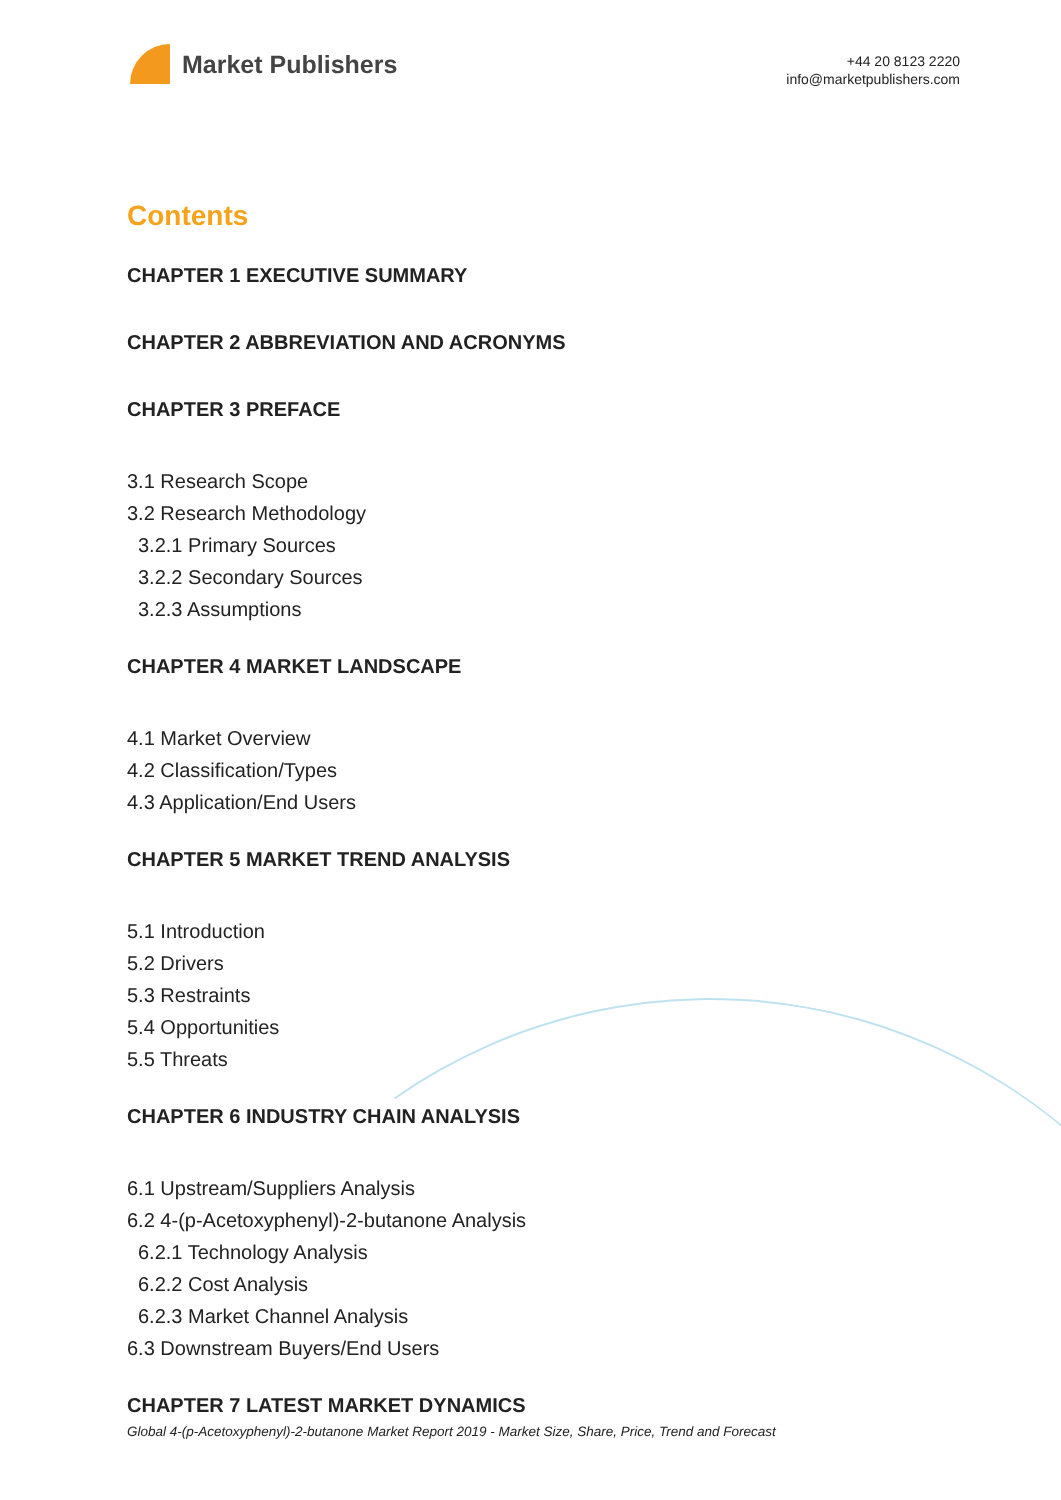Market Publishers
+44 20 8123 2220
info@marketpublishers.com
Contents
CHAPTER 1 EXECUTIVE SUMMARY
CHAPTER 2 ABBREVIATION AND ACRONYMS
CHAPTER 3 PREFACE
3.1 Research Scope
3.2 Research Methodology
3.2.1 Primary Sources
3.2.2 Secondary Sources
3.2.3 Assumptions
CHAPTER 4 MARKET LANDSCAPE
4.1 Market Overview
4.2 Classification/Types
4.3 Application/End Users
CHAPTER 5 MARKET TREND ANALYSIS
5.1 Introduction
5.2 Drivers
5.3 Restraints
5.4 Opportunities
5.5 Threats
CHAPTER 6 INDUSTRY CHAIN ANALYSIS
6.1 Upstream/Suppliers Analysis
6.2 4-(p-Acetoxyphenyl)-2-butanone Analysis
6.2.1 Technology Analysis
6.2.2 Cost Analysis
6.2.3 Market Channel Analysis
6.3 Downstream Buyers/End Users
CHAPTER 7 LATEST MARKET DYNAMICS
Global 4-(p-Acetoxyphenyl)-2-butanone Market Report 2019 - Market Size, Share, Price, Trend and Forecast